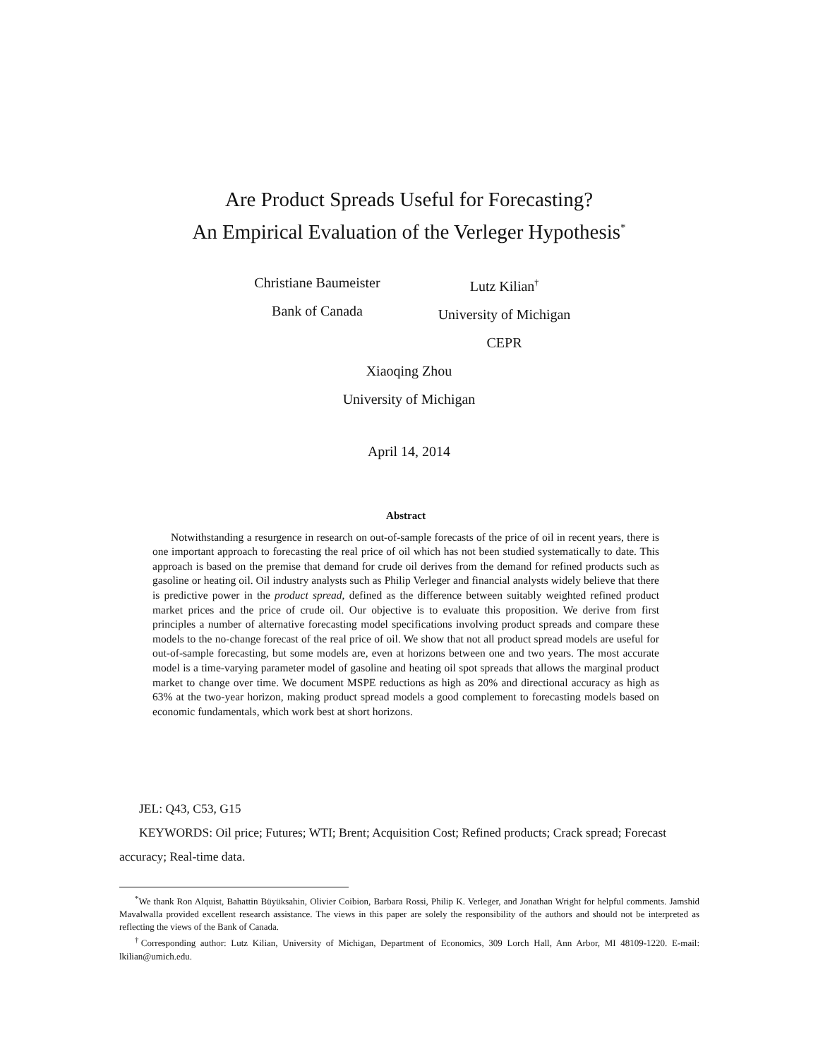Are Product Spreads Useful for Forecasting?
An Empirical Evaluation of the Verleger Hypothesis<sup>*</sup>
Christiane Baumeister
Bank of Canada
Lutz Kilian<sup>†</sup>
University of Michigan
CEPR
Xiaoqing Zhou
University of Michigan
April 14, 2014
Abstract
Notwithstanding a resurgence in research on out-of-sample forecasts of the price of oil in recent years, there is one important approach to forecasting the real price of oil which has not been studied systematically to date. This approach is based on the premise that demand for crude oil derives from the demand for refined products such as gasoline or heating oil. Oil industry analysts such as Philip Verleger and financial analysts widely believe that there is predictive power in the product spread, defined as the difference between suitably weighted refined product market prices and the price of crude oil. Our objective is to evaluate this proposition. We derive from first principles a number of alternative forecasting model specifications involving product spreads and compare these models to the no-change forecast of the real price of oil. We show that not all product spread models are useful for out-of-sample forecasting, but some models are, even at horizons between one and two years. The most accurate model is a time-varying parameter model of gasoline and heating oil spot spreads that allows the marginal product market to change over time. We document MSPE reductions as high as 20% and directional accuracy as high as 63% at the two-year horizon, making product spread models a good complement to forecasting models based on economic fundamentals, which work best at short horizons.
JEL: Q43, C53, G15
KEYWORDS: Oil price; Futures; WTI; Brent; Acquisition Cost; Refined products; Crack spread; Forecast accuracy; Real-time data.
<sup>*</sup> We thank Ron Alquist, Bahattin Büyüksahin, Olivier Coibion, Barbara Rossi, Philip K. Verleger, and Jonathan Wright for helpful comments. Jamshid Mavalwalla provided excellent research assistance. The views in this paper are solely the responsibility of the authors and should not be interpreted as reflecting the views of the Bank of Canada.
<sup>†</sup> Corresponding author: Lutz Kilian, University of Michigan, Department of Economics, 309 Lorch Hall, Ann Arbor, MI 48109-1220. E-mail: lkilian@umich.edu.